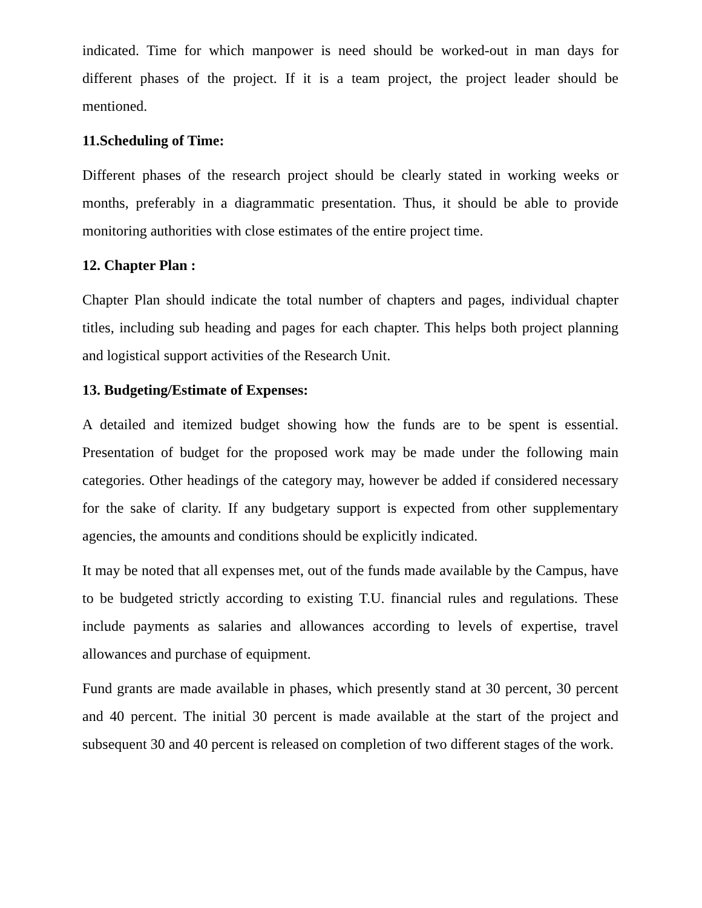indicated. Time for which manpower is need should be worked-out in man days for different phases of the project. If it is a team project, the project leader should be mentioned.
11.Scheduling of Time:
Different phases of the research project should be clearly stated in working weeks or months, preferably in a diagrammatic presentation. Thus, it should be able to provide monitoring authorities with close estimates of the entire project time.
12. Chapter Plan :
Chapter Plan should indicate the total number of chapters and pages, individual chapter titles, including sub heading and pages for each chapter. This helps both project planning and logistical support activities of the Research Unit.
13. Budgeting/Estimate of Expenses:
A detailed and itemized budget showing how the funds are to be spent is essential. Presentation of budget for the proposed work may be made under the following main categories. Other headings of the category may, however be added if considered necessary for the sake of clarity. If any budgetary support is expected from other supplementary agencies, the amounts and conditions should be explicitly indicated.
It may be noted that all expenses met, out of the funds made available by the Campus, have to be budgeted strictly according to existing T.U. financial rules and regulations. These include payments as salaries and allowances according to levels of expertise, travel allowances and purchase of equipment.
Fund grants are made available in phases, which presently stand at 30 percent, 30 percent and 40 percent. The initial 30 percent is made available at the start of the project and subsequent 30 and 40 percent is released on completion of two different stages of the work.